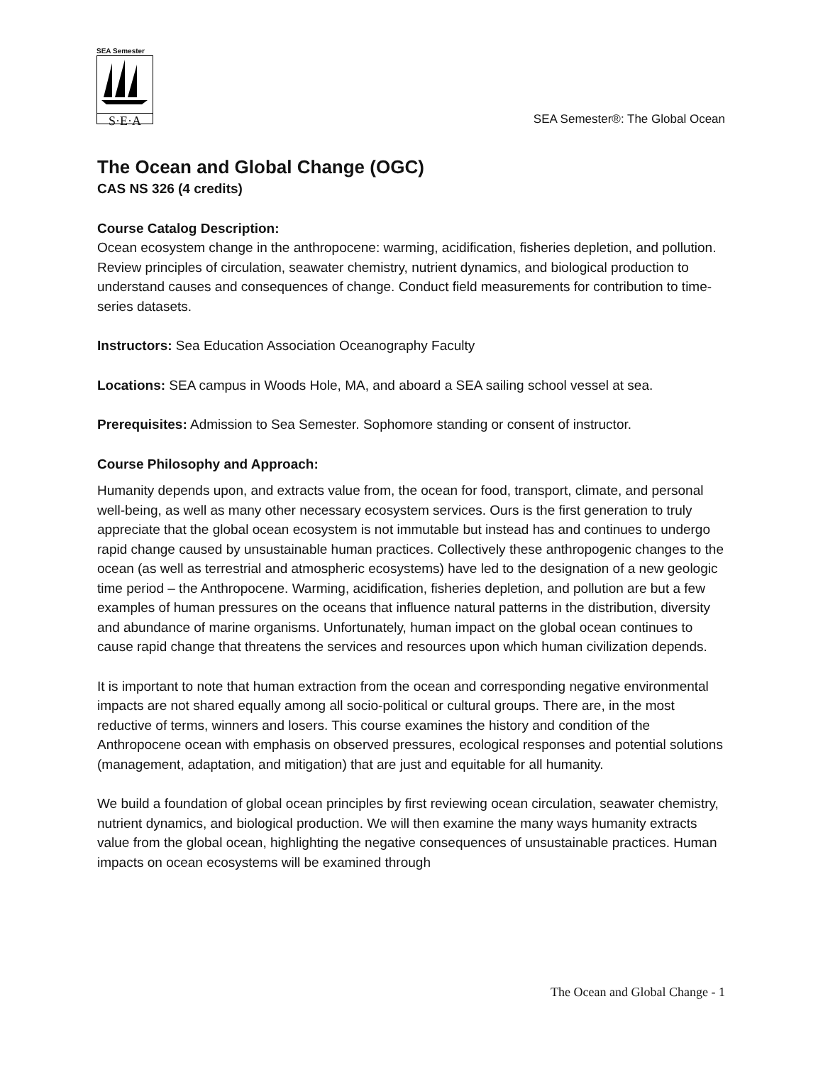SEA Semester
S·E·A
SEA Semester®: The Global Ocean
The Ocean and Global Change (OGC)
CAS NS 326 (4 credits)
Course Catalog Description:
Ocean ecosystem change in the anthropocene: warming, acidification, fisheries depletion, and pollution. Review principles of circulation, seawater chemistry, nutrient dynamics, and biological production to understand causes and consequences of change. Conduct field measurements for contribution to time-series datasets.
Instructors: Sea Education Association Oceanography Faculty
Locations: SEA campus in Woods Hole, MA, and aboard a SEA sailing school vessel at sea.
Prerequisites: Admission to Sea Semester. Sophomore standing or consent of instructor.
Course Philosophy and Approach:
Humanity depends upon, and extracts value from, the ocean for food, transport, climate, and personal well-being, as well as many other necessary ecosystem services. Ours is the first generation to truly appreciate that the global ocean ecosystem is not immutable but instead has and continues to undergo rapid change caused by unsustainable human practices. Collectively these anthropogenic changes to the ocean (as well as terrestrial and atmospheric ecosystems) have led to the designation of a new geologic time period – the Anthropocene. Warming, acidification, fisheries depletion, and pollution are but a few examples of human pressures on the oceans that influence natural patterns in the distribution, diversity and abundance of marine organisms. Unfortunately, human impact on the global ocean continues to cause rapid change that threatens the services and resources upon which human civilization depends.
It is important to note that human extraction from the ocean and corresponding negative environmental impacts are not shared equally among all socio-political or cultural groups. There are, in the most reductive of terms, winners and losers. This course examines the history and condition of the Anthropocene ocean with emphasis on observed pressures, ecological responses and potential solutions (management, adaptation, and mitigation) that are just and equitable for all humanity.
We build a foundation of global ocean principles by first reviewing ocean circulation, seawater chemistry, nutrient dynamics, and biological production. We will then examine the many ways humanity extracts value from the global ocean, highlighting the negative consequences of unsustainable practices. Human impacts on ocean ecosystems will be examined through
The Ocean and Global Change - 1